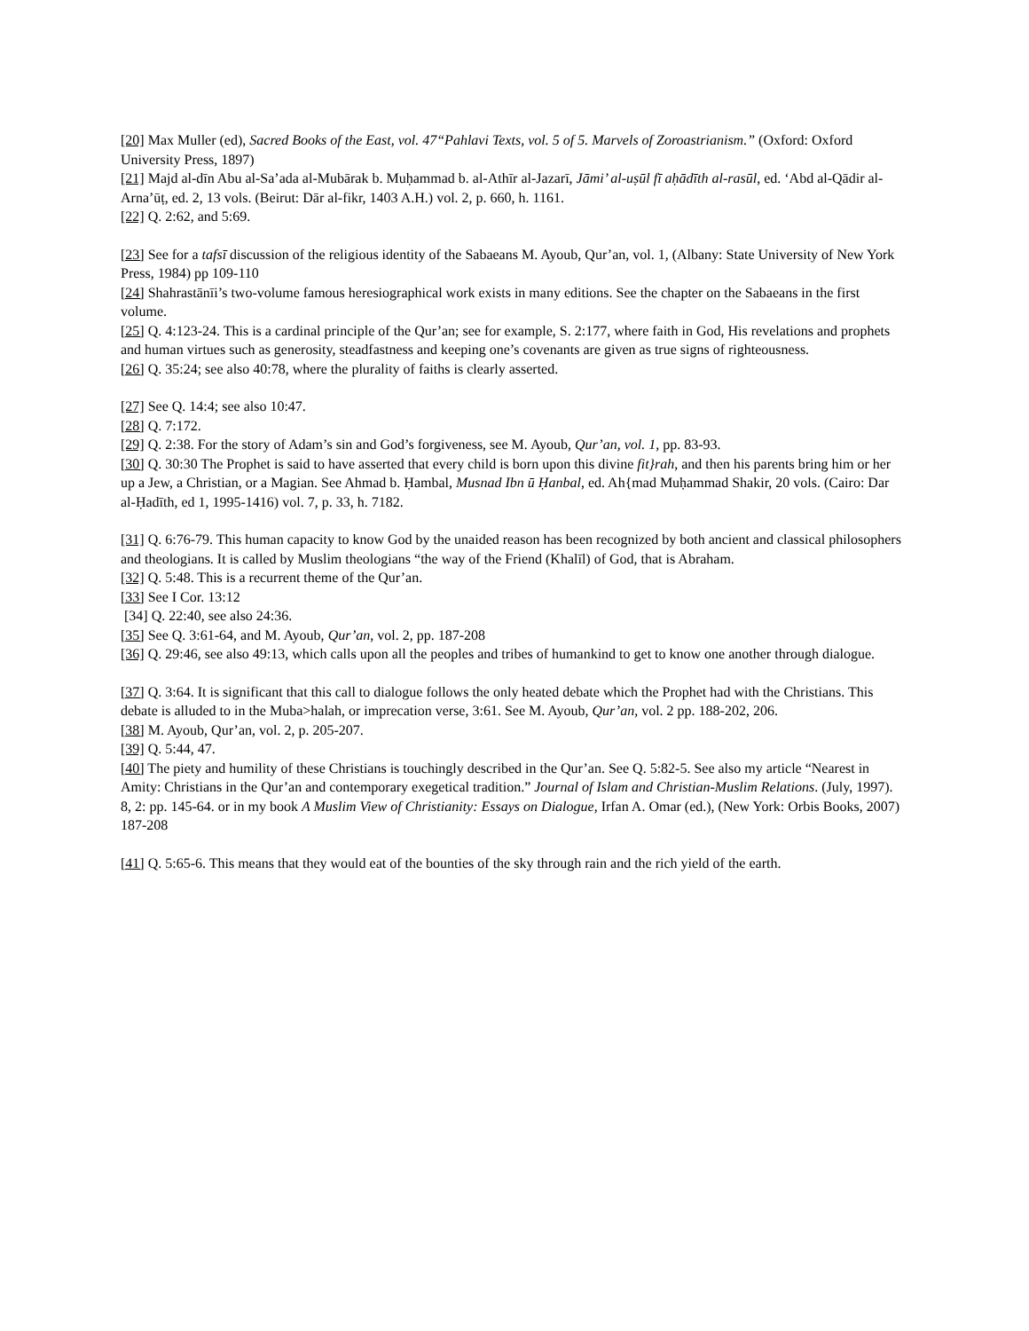[20] Max Muller (ed), Sacred Books of the East, vol. 47“Pahlavi Texts, vol. 5 of 5. Marvels of Zoroastrianism.” (Oxford: Oxford University Press, 1897)
[21] Majd al-dīn Abu al-Sa’ada al-Mubārak b. Muḥammad b. al-Athīr al-Jazarī, Jāmi’ al-uṣūl fī aḥādīth al-rasūl, ed. ‘Abd al-Qādir al-Arna’ūṭ, ed. 2, 13 vols. (Beirut: Dār al-fikr, 1403 A.H.) vol. 2, p. 660, h. 1161.
[22] Q. 2:62, and 5:69.
[23] See for a tafsī discussion of the religious identity of the Sabaeans M. Ayoub, Qur’an, vol. 1, (Albany: State University of New York Press, 1984) pp 109-110
[24] Shahrastānīi’s two-volume famous heresiographical work exists in many editions. See the chapter on the Sabaeans in the first volume.
[25] Q. 4:123-24. This is a cardinal principle of the Qur’an; see for example, S. 2:177, where faith in God, His revelations and prophets and human virtues such as generosity, steadfastness and keeping one’s covenants are given as true signs of righteousness.
[26] Q. 35:24; see also 40:78, where the plurality of faiths is clearly asserted.
[27] See Q. 14:4; see also 10:47.
[28] Q. 7:172.
[29] Q. 2:38. For the story of Adam’s sin and God’s forgiveness, see M. Ayoub, Qur’an, vol. 1, pp. 83-93.
[30] Q. 30:30 The Prophet is said to have asserted that every child is born upon this divine fit}rah, and then his parents bring him or her up a Jew, a Christian, or a Magian. See Ahmad b. Ḥambal, Musnad Ibn ū Ḥanbal, ed. Ah{mad Muḥammad Shakir, 20 vols. (Cairo: Dar al-Ḥadīth, ed 1, 1995-1416) vol. 7, p. 33, h. 7182.
[31] Q. 6:76-79. This human capacity to know God by the unaided reason has been recognized by both ancient and classical philosophers and theologians. It is called by Muslim theologians “the way of the Friend (Khalīl) of God, that is Abraham.
[32] Q. 5:48. This is a recurrent theme of the Qur’an.
[33] See I Cor. 13:12
[34] Q. 22:40, see also 24:36.
[35] See Q. 3:61-64, and M. Ayoub, Qur’an, vol. 2, pp. 187-208
[36] Q. 29:46, see also 49:13, which calls upon all the peoples and tribes of humankind to get to know one another through dialogue.
[37] Q. 3:64. It is significant that this call to dialogue follows the only heated debate which the Prophet had with the Christians. This debate is alluded to in the Muba>halah, or imprecation verse, 3:61. See M. Ayoub, Qur’an, vol. 2 pp. 188-202, 206.
[38] M. Ayoub, Qur’an, vol. 2, p. 205-207.
[39] Q. 5:44, 47.
[40] The piety and humility of these Christians is touchingly described in the Qur’an. See Q. 5:82-5. See also my article “Nearest in Amity: Christians in the Qur’an and contemporary exegetical tradition.” Journal of Islam and Christian-Muslim Relations. (July, 1997). 8, 2: pp. 145-64. or in my book A Muslim View of Christianity: Essays on Dialogue, Irfan A. Omar (ed.), (New York: Orbis Books, 2007) 187-208
[41] Q. 5:65-6. This means that they would eat of the bounties of the sky through rain and the rich yield of the earth.